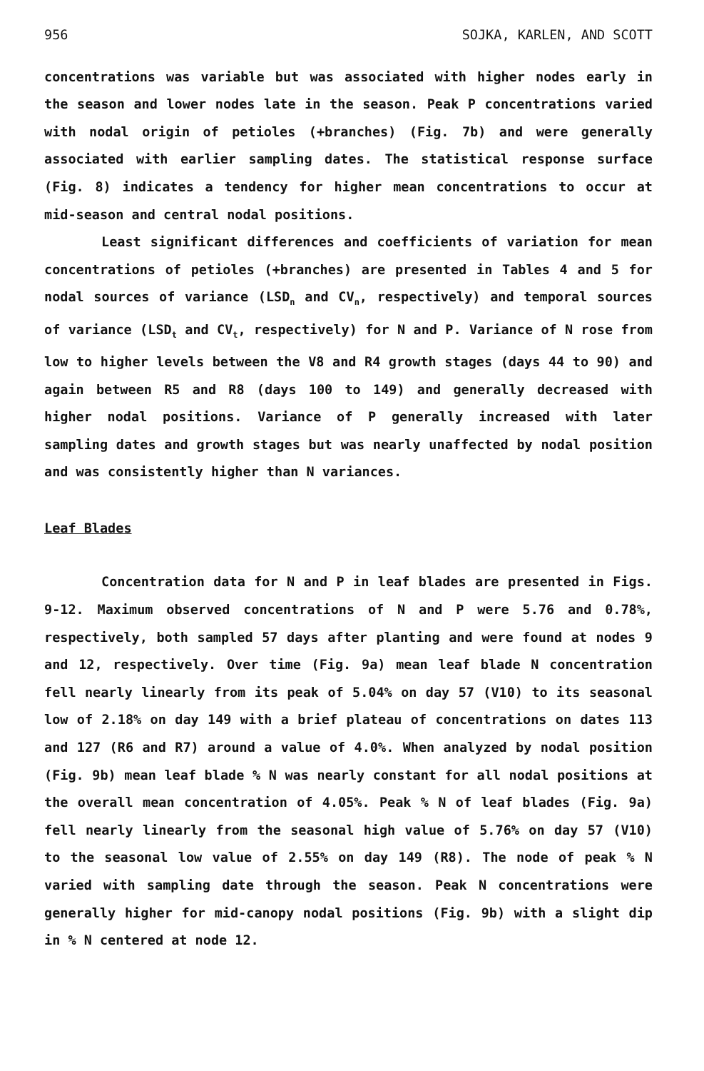956 SOJKA, KARLEN, AND SCOTT
concentrations was variable but was associated with higher nodes early in the season and lower nodes late in the season. Peak P concentrations varied with nodal origin of petioles (+branches) (Fig. 7b) and were generally associated with earlier sampling dates. The statistical response surface (Fig. 8) indicates a tendency for higher mean concentrations to occur at mid-season and central nodal positions.
Least significant differences and coefficients of variation for mean concentrations of petioles (+branches) are presented in Tables 4 and 5 for nodal sources of variance (LSD<sub>n</sub> and CV<sub>n</sub>, respectively) and temporal sources of variance (LSD<sub>t</sub> and CV<sub>t</sub>, respectively) for N and P. Variance of N rose from low to higher levels between the V8 and R4 growth stages (days 44 to 90) and again between R5 and R8 (days 100 to 149) and generally decreased with higher nodal positions. Variance of P generally increased with later sampling dates and growth stages but was nearly unaffected by nodal position and was consistently higher than N variances.
Leaf Blades
Concentration data for N and P in leaf blades are presented in Figs. 9-12. Maximum observed concentrations of N and P were 5.76 and 0.78%, respectively, both sampled 57 days after planting and were found at nodes 9 and 12, respectively. Over time (Fig. 9a) mean leaf blade N concentration fell nearly linearly from its peak of 5.04% on day 57 (V10) to its seasonal low of 2.18% on day 149 with a brief plateau of concentrations on dates 113 and 127 (R6 and R7) around a value of 4.0%. When analyzed by nodal position (Fig. 9b) mean leaf blade % N was nearly constant for all nodal positions at the overall mean concentration of 4.05%. Peak % N of leaf blades (Fig. 9a) fell nearly linearly from the seasonal high value of 5.76% on day 57 (V10) to the seasonal low value of 2.55% on day 149 (R8). The node of peak % N varied with sampling date through the season. Peak N concentrations were generally higher for mid-canopy nodal positions (Fig. 9b) with a slight dip in % N centered at node 12.